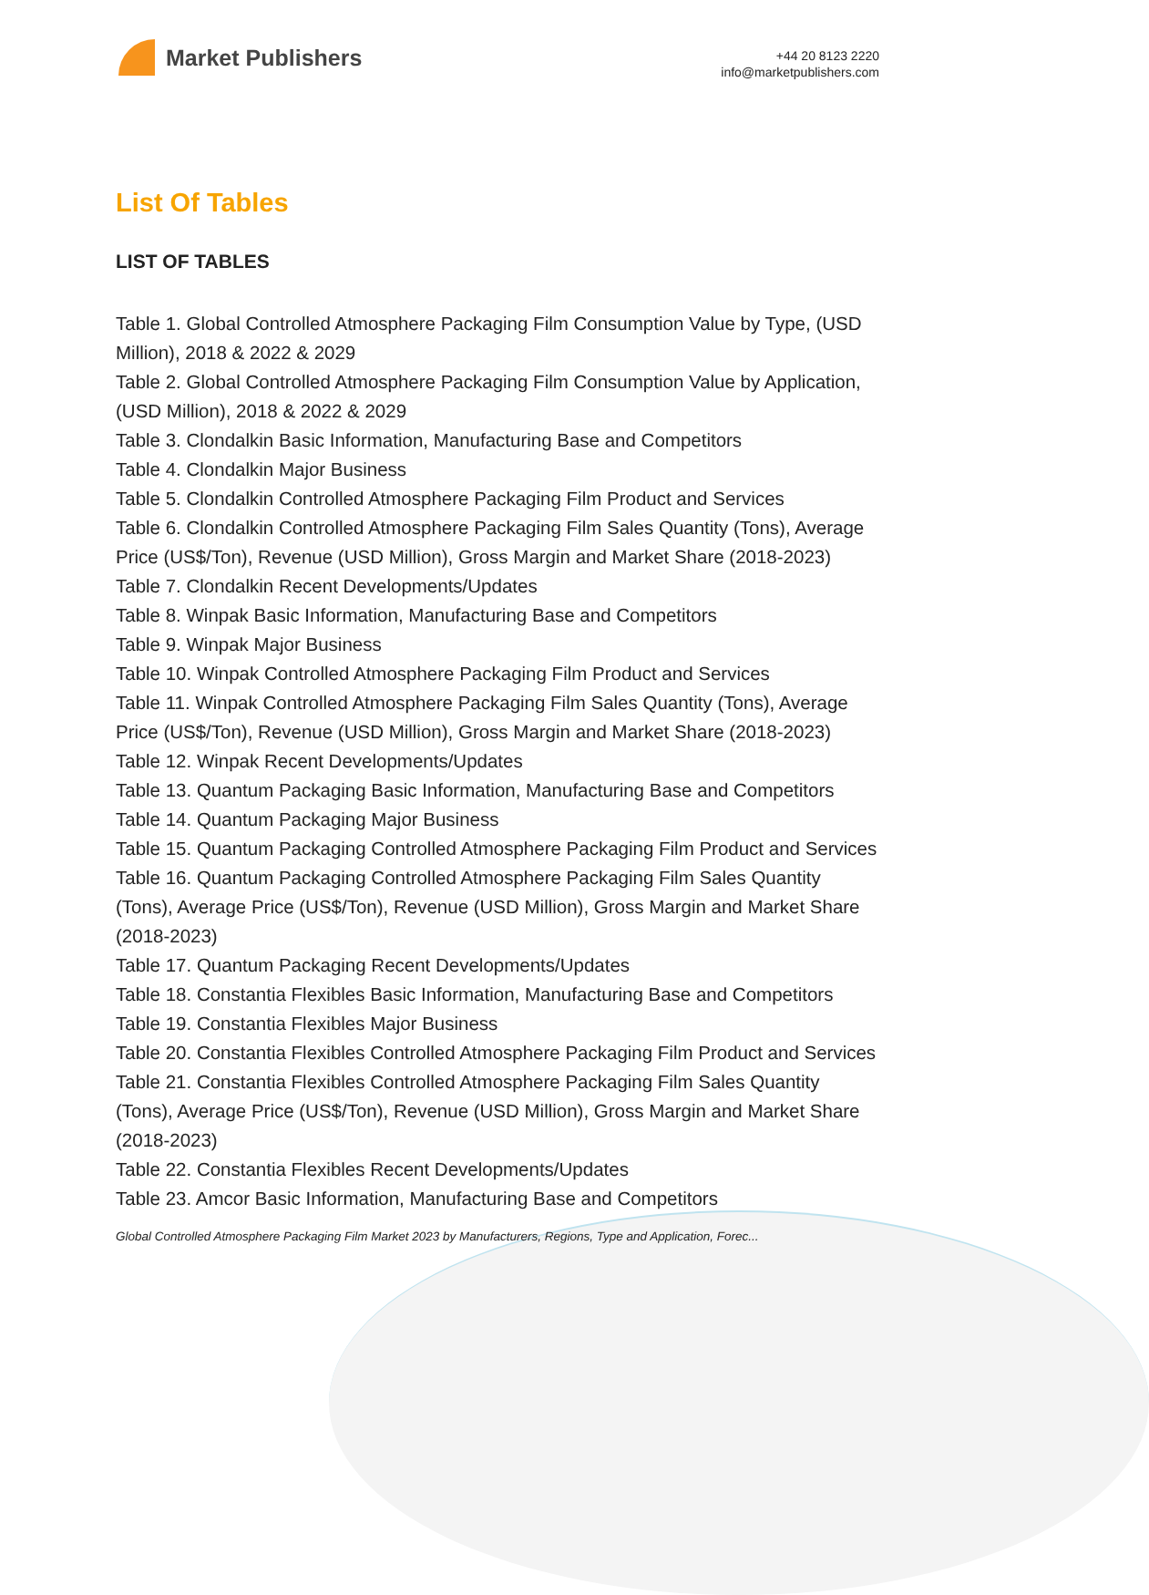Market Publishers
+44 20 8123 2220
info@marketpublishers.com
List Of Tables
LIST OF TABLES
Table 1. Global Controlled Atmosphere Packaging Film Consumption Value by Type, (USD Million), 2018 & 2022 & 2029
Table 2. Global Controlled Atmosphere Packaging Film Consumption Value by Application, (USD Million), 2018 & 2022 & 2029
Table 3. Clondalkin Basic Information, Manufacturing Base and Competitors
Table 4. Clondalkin Major Business
Table 5. Clondalkin Controlled Atmosphere Packaging Film Product and Services
Table 6. Clondalkin Controlled Atmosphere Packaging Film Sales Quantity (Tons), Average Price (US$/Ton), Revenue (USD Million), Gross Margin and Market Share (2018-2023)
Table 7. Clondalkin Recent Developments/Updates
Table 8. Winpak Basic Information, Manufacturing Base and Competitors
Table 9. Winpak Major Business
Table 10. Winpak Controlled Atmosphere Packaging Film Product and Services
Table 11. Winpak Controlled Atmosphere Packaging Film Sales Quantity (Tons), Average Price (US$/Ton), Revenue (USD Million), Gross Margin and Market Share (2018-2023)
Table 12. Winpak Recent Developments/Updates
Table 13. Quantum Packaging Basic Information, Manufacturing Base and Competitors
Table 14. Quantum Packaging Major Business
Table 15. Quantum Packaging Controlled Atmosphere Packaging Film Product and Services
Table 16. Quantum Packaging Controlled Atmosphere Packaging Film Sales Quantity (Tons), Average Price (US$/Ton), Revenue (USD Million), Gross Margin and Market Share (2018-2023)
Table 17. Quantum Packaging Recent Developments/Updates
Table 18. Constantia Flexibles Basic Information, Manufacturing Base and Competitors
Table 19. Constantia Flexibles Major Business
Table 20. Constantia Flexibles Controlled Atmosphere Packaging Film Product and Services
Table 21. Constantia Flexibles Controlled Atmosphere Packaging Film Sales Quantity (Tons), Average Price (US$/Ton), Revenue (USD Million), Gross Margin and Market Share (2018-2023)
Table 22. Constantia Flexibles Recent Developments/Updates
Table 23. Amcor Basic Information, Manufacturing Base and Competitors
Global Controlled Atmosphere Packaging Film Market 2023 by Manufacturers, Regions, Type and Application, Forec...